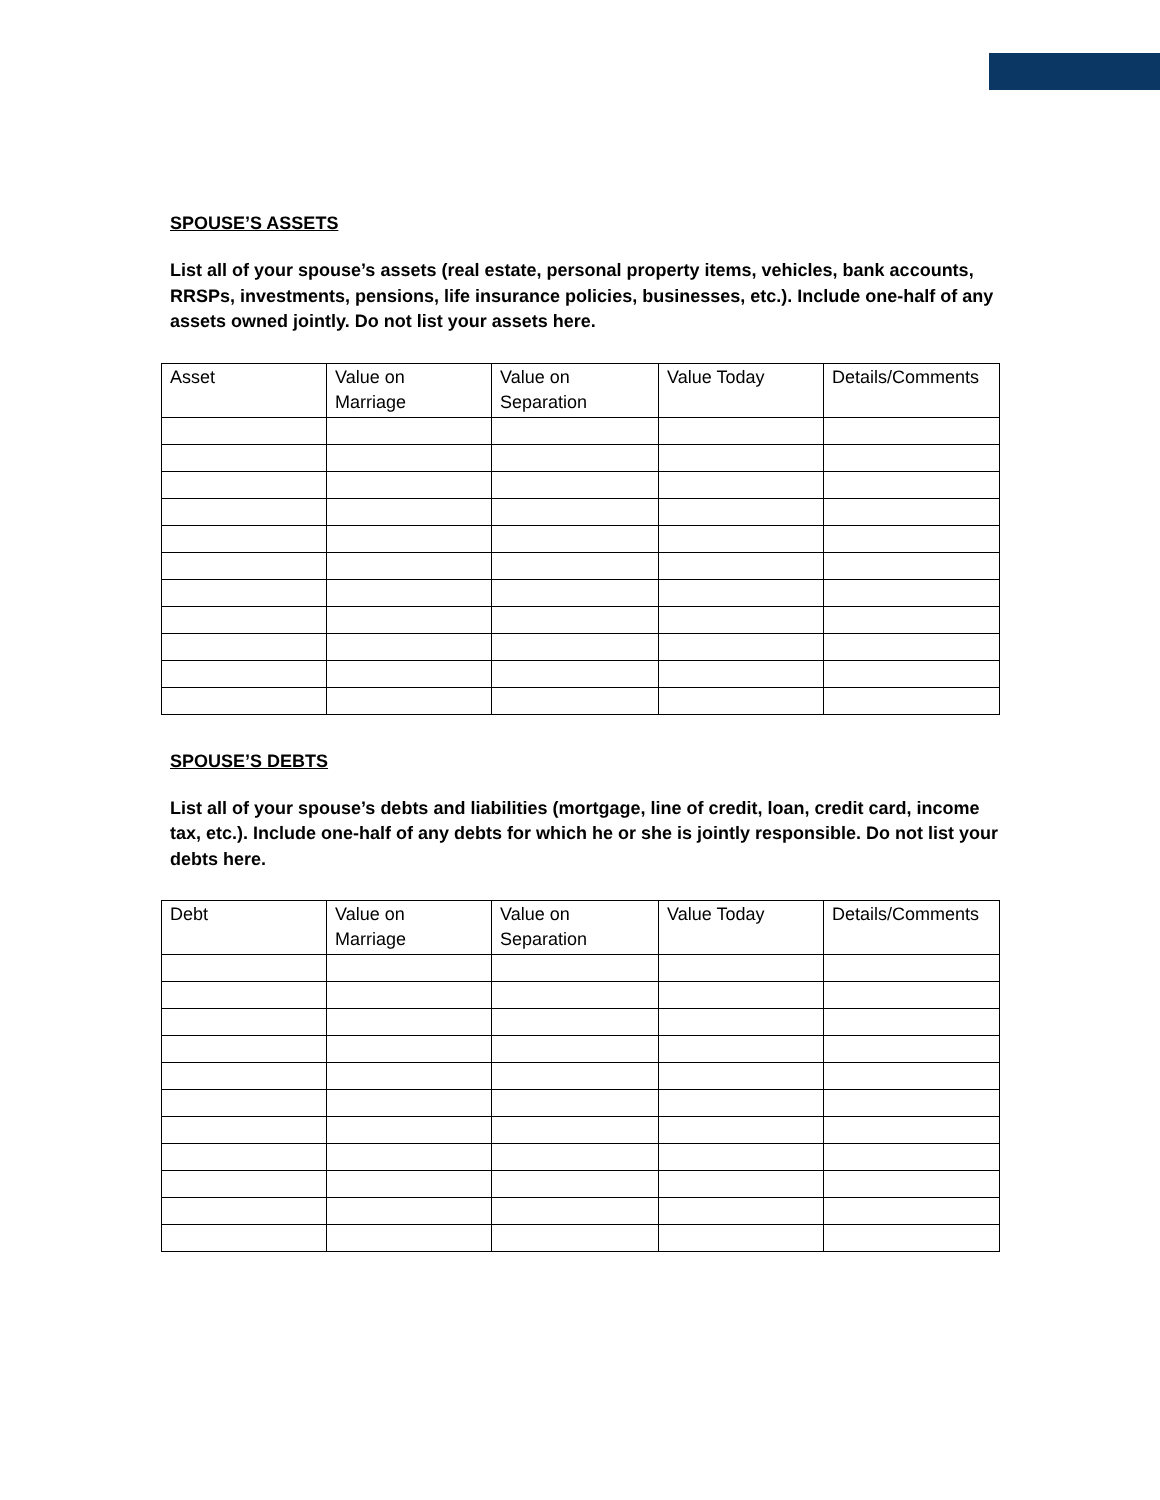SPOUSE’S ASSETS
List all of your spouse’s assets (real estate, personal property items, vehicles, bank accounts, RRSPs, investments, pensions, life insurance policies, businesses, etc.). Include one-half of any assets owned jointly. Do not list your assets here.
| Asset | Value on Marriage | Value on Separation | Value Today | Details/Comments |
SPOUSE’S DEBTS
List all of your spouse’s debts and liabilities (mortgage, line of credit, loan, credit card, income tax, etc.). Include one-half of any debts for which he or she is jointly responsible. Do not list your debts here.
| Debt | Value on Marriage | Value on Separation | Value Today | Details/Comments |